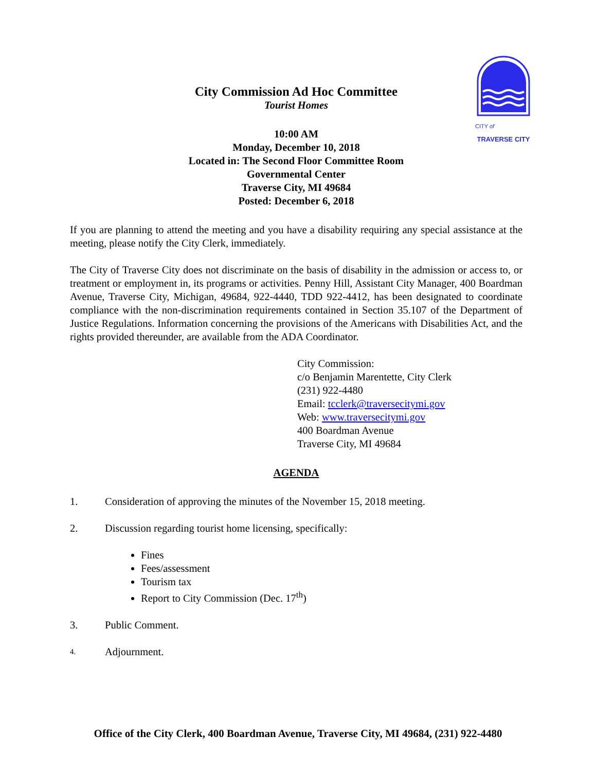CITY of
TRAVERSE CITY
City Commission Ad Hoc Committee
Tourist Homes
10:00 AM
Monday, December 10, 2018
Located in: The Second Floor Committee Room
Governmental Center
Traverse City, MI 49684
Posted: December 6, 2018
If you are planning to attend the meeting and you have a disability requiring any special assistance at the meeting, please notify the City Clerk, immediately.
The City of Traverse City does not discriminate on the basis of disability in the admission or access to, or treatment or employment in, its programs or activities. Penny Hill, Assistant City Manager, 400 Boardman Avenue, Traverse City, Michigan, 49684, 922-4440, TDD 922-4412, has been designated to coordinate compliance with the non-discrimination requirements contained in Section 35.107 of the Department of Justice Regulations. Information concerning the provisions of the Americans with Disabilities Act, and the rights provided thereunder, are available from the ADA Coordinator.
City Commission:
c/o Benjamin Marentette, City Clerk
(231) 922-4480
Email: tcclerk@traversecitymi.gov
Web: www.traversecitymi.gov
400 Boardman Avenue
Traverse City, MI 49684
AGENDA
1. Consideration of approving the minutes of the November 15, 2018 meeting.
2. Discussion regarding tourist home licensing, specifically:
Fines
Fees/assessment
Tourism tax
Report to City Commission (Dec. 17<sup>th</sup>)
3. Public Comment.
4. Adjournment.
Office of the City Clerk, 400 Boardman Avenue, Traverse City, MI 49684, (231) 922-4480